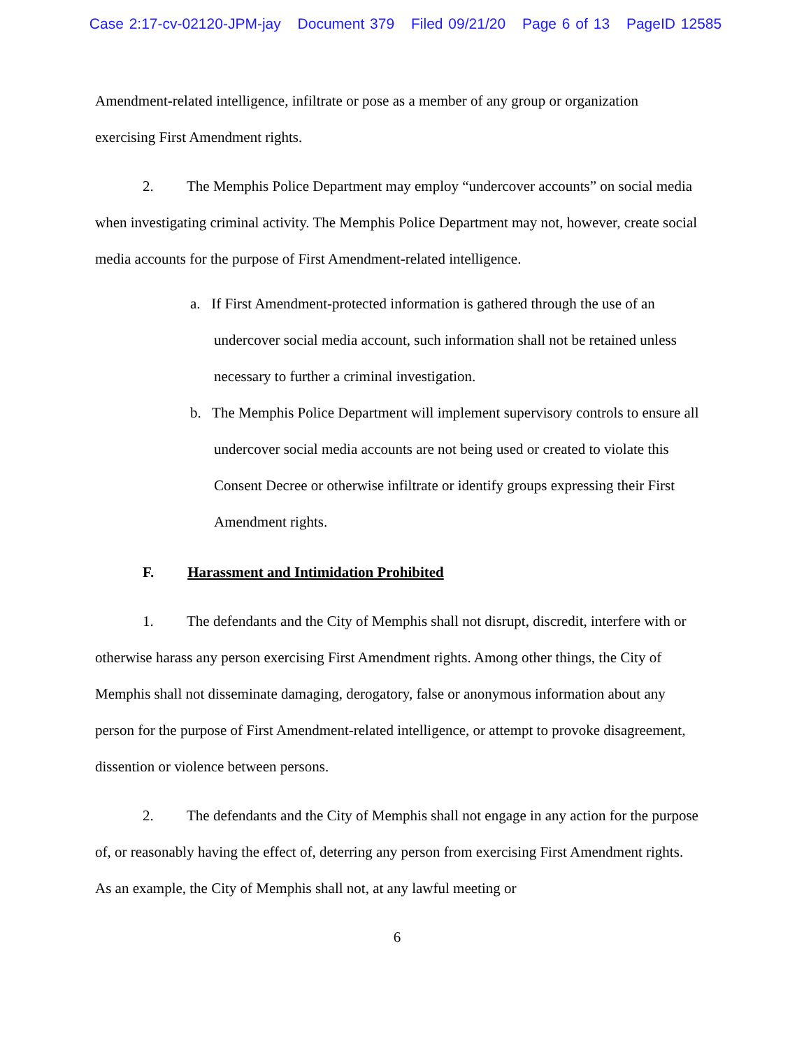Case 2:17-cv-02120-JPM-jay Document 379 Filed 09/21/20 Page 6 of 13 PageID 12585
Amendment-related intelligence, infiltrate or pose as a member of any group or organization exercising First Amendment rights.
2. The Memphis Police Department may employ “undercover accounts” on social media when investigating criminal activity. The Memphis Police Department may not, however, create social media accounts for the purpose of First Amendment-related intelligence.
a. If First Amendment-protected information is gathered through the use of an undercover social media account, such information shall not be retained unless necessary to further a criminal investigation.
b. The Memphis Police Department will implement supervisory controls to ensure all undercover social media accounts are not being used or created to violate this Consent Decree or otherwise infiltrate or identify groups expressing their First Amendment rights.
F. Harassment and Intimidation Prohibited
1. The defendants and the City of Memphis shall not disrupt, discredit, interfere with or otherwise harass any person exercising First Amendment rights. Among other things, the City of Memphis shall not disseminate damaging, derogatory, false or anonymous information about any person for the purpose of First Amendment-related intelligence, or attempt to provoke disagreement, dissention or violence between persons.
2. The defendants and the City of Memphis shall not engage in any action for the purpose of, or reasonably having the effect of, deterring any person from exercising First Amendment rights. As an example, the City of Memphis shall not, at any lawful meeting or
6